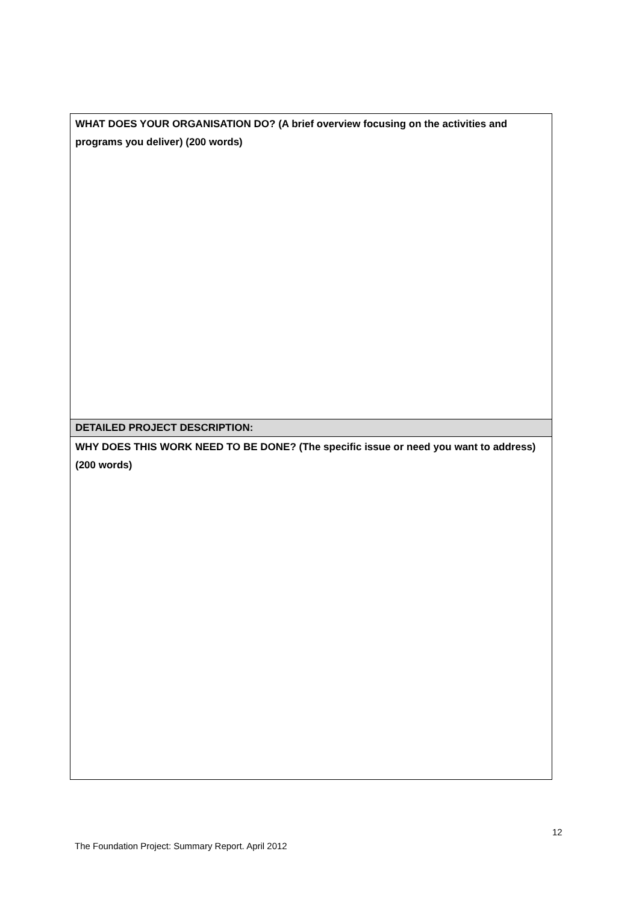| WHAT DOES YOUR ORGANISATION DO? (A brief overview focusing on the activities and programs you deliver) (200 words) |
| DETAILED PROJECT DESCRIPTION: |
| WHY DOES THIS WORK NEED TO BE DONE? (The specific issue or need you want to address) (200 words) |
12
The Foundation Project: Summary Report. April 2012